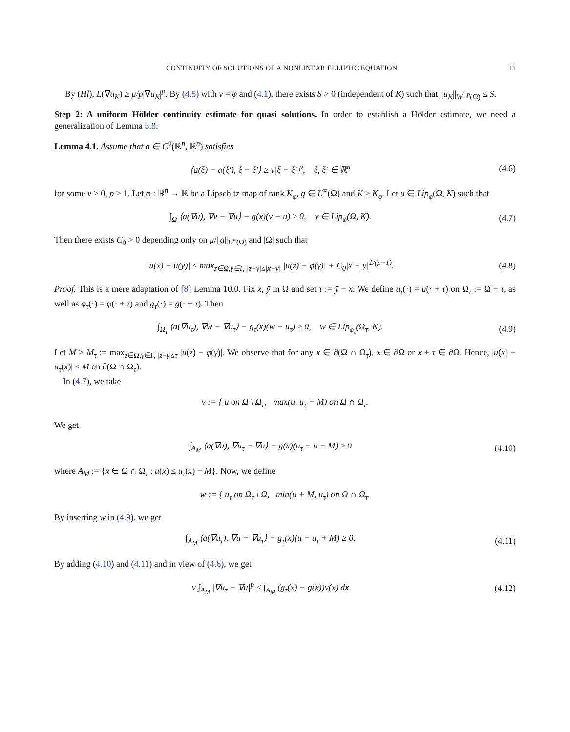CONTINUITY OF SOLUTIONS OF A NONLINEAR ELLIPTIC EQUATION 11
By (Hl), L(∇u<sub>K</sub>) ≥ μ/p|∇u<sub>K</sub>|<sup>p</sup>. By (4.5) with v = φ and (4.1), there exists S > 0 (independent of K) such that ||u<sub>K</sub>||<sub>W<sup>1,p</sup>(Ω)</sub> ≤ S.
Step 2: A uniform Hölder continuity estimate for quasi solutions. In order to establish a Hölder estimate, we need a generalization of Lemma 3.8:
Lemma 4.1. Assume that a ∈ C<sup>0</sup>(ℝ<sup>n</sup>, ℝ<sup>n</sup>) satisfies
⟨a(ξ) − a(ξ′), ξ − ξ′⟩ ≥ ν|ξ − ξ′|<sup>p</sup>, ξ, ξ′ ∈ ℝ<sup>n</sup> (4.6)
for some ν > 0, p > 1. Let φ : ℝ<sup>n</sup> → ℝ be a Lipschitz map of rank K<sub>φ</sub>, g ∈ L<sup>∞</sup>(Ω) and K ≥ K<sub>φ</sub>. Let u ∈ Lip<sub>φ</sub>(Ω, K) such that
∫<sub>Ω</sub> ⟨a(∇u), ∇v − ∇u⟩ − g(x)(v − u) ≥ 0, v ∈ Lip<sub>φ</sub>(Ω, K). (4.7)
Then there exists C<sub>0</sub> > 0 depending only on μ/||g||<sub>L<sup>∞</sup>(Ω)</sub> and |Ω| such that
|u(x) − u(y)| ≤ max<sub>z∈Ω,γ∈Γ, |z−γ|≤|x−y|</sub> |u(z) − φ(γ)| + C<sub>0</sub>|x − y|<sup>1/(p−1)</sup>. (4.8)
Proof. This is a mere adaptation of [8] Lemma 10.0. Fix x̄, ȳ in Ω and set τ := ȳ − x̄. We define u<sub>τ</sub>(·) = u(· + τ) on Ω<sub>τ</sub> := Ω − τ, as well as φ<sub>τ</sub>(·) = φ(· + τ) and g<sub>τ</sub>(·) = g(· + τ). Then
∫<sub>Ω<sub>τ</sub></sub> ⟨a(∇u<sub>τ</sub>), ∇w − ∇u<sub>τ</sub>⟩ − g<sub>τ</sub>(x)(w − u<sub>τ</sub>) ≥ 0, w ∈ Lip<sub>φ<sub>τ</sub></sub>(Ω<sub>τ</sub>, K). (4.9)
Let M ≥ M<sub>τ</sub> := max<sub>z∈Ω,γ∈Γ, |z−γ|≤τ</sub> |u(z) − φ(γ)|. We observe that for any x ∈ ∂(Ω ∩ Ω<sub>τ</sub>), x ∈ ∂Ω or x + τ ∈ ∂Ω. Hence, |u(x) − u<sub>τ</sub>(x)| ≤ M on ∂(Ω ∩ Ω<sub>τ</sub>).
In (4.7), we take
v := { u on Ω \ Ω<sub>τ</sub>, max(u, u<sub>τ</sub> − M) on Ω ∩ Ω<sub>τ</sub>.
We get
∫<sub>A<sub>M</sub></sub> ⟨a(∇u), ∇u<sub>τ</sub> − ∇u⟩ − g(x)(u<sub>τ</sub> − u − M) ≥ 0 (4.10)
where A<sub>M</sub> := {x ∈ Ω ∩ Ω<sub>τ</sub> : u(x) ≤ u<sub>τ</sub>(x) − M}. Now, we define
w := { u<sub>τ</sub> on Ω<sub>τ</sub> \ Ω, min(u + M, u<sub>τ</sub>) on Ω ∩ Ω<sub>τ</sub>.
By inserting w in (4.9), we get
∫<sub>A<sub>M</sub></sub> ⟨a(∇u<sub>τ</sub>), ∇u − ∇u<sub>τ</sub>⟩ − g<sub>τ</sub>(x)(u − u<sub>τ</sub> + M) ≥ 0. (4.11)
By adding (4.10) and (4.11) and in view of (4.6), we get
ν ∫<sub>A<sub>M</sub></sub> |∇u<sub>τ</sub> − ∇u|<sup>p</sup> ≤ ∫<sub>A<sub>M</sub></sub> (g<sub>τ</sub>(x) − g(x))v(x) dx (4.12)